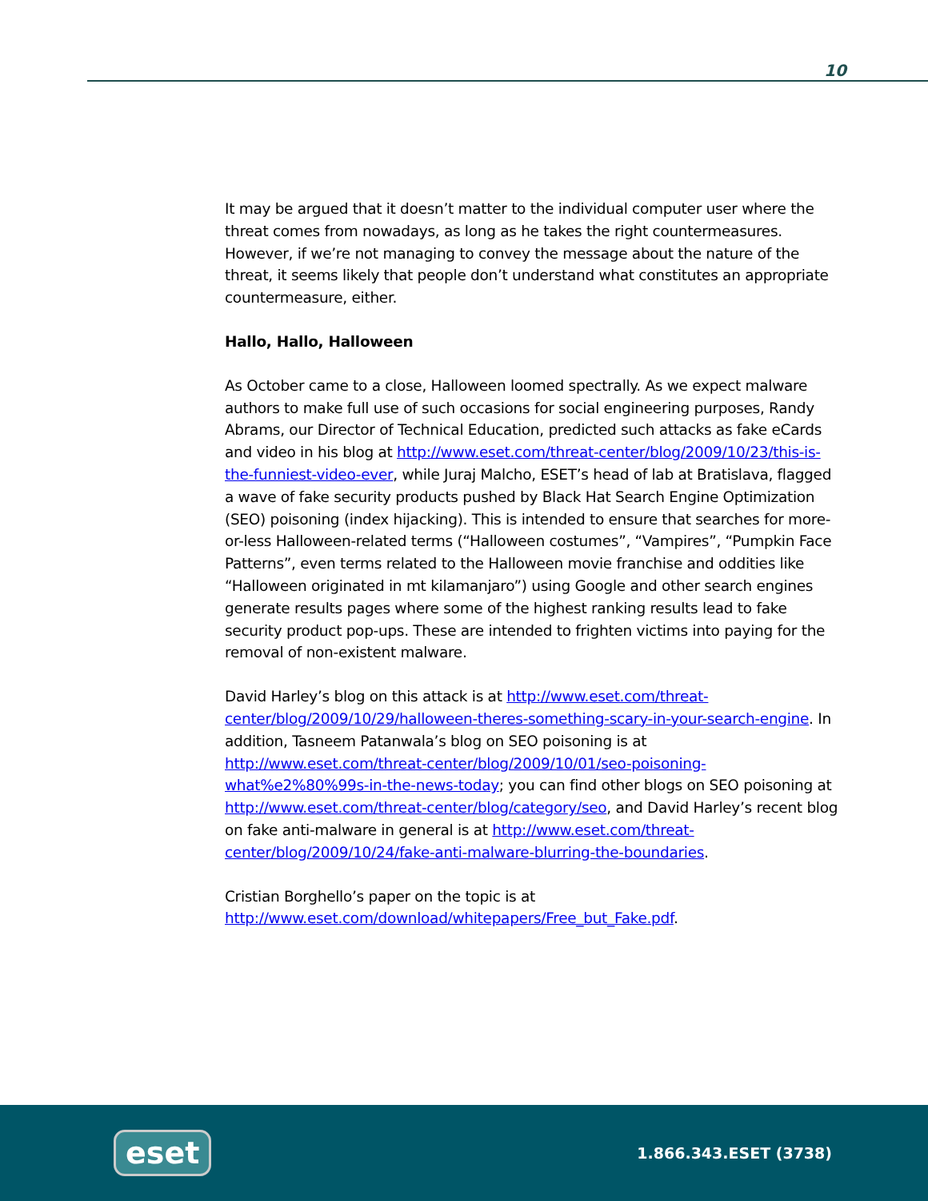10
It may be argued that it doesn’t matter to the individual computer user where the threat comes from nowadays, as long as he takes the right countermeasures. However, if we’re not managing to convey the message about the nature of the threat, it seems likely that people don’t understand what constitutes an appropriate countermeasure, either.
Hallo, Hallo, Halloween
As October came to a close, Halloween loomed spectrally. As we expect malware authors to make full use of such occasions for social engineering purposes, Randy Abrams, our Director of Technical Education, predicted such attacks as fake eCards and video in his blog at http://www.eset.com/threat-center/blog/2009/10/23/this-is-the-funniest-video-ever, while Juraj Malcho, ESET’s head of lab at Bratislava, flagged a wave of fake security products pushed by Black Hat Search Engine Optimization (SEO) poisoning (index hijacking). This is intended to ensure that searches for more-or-less Halloween-related terms (“Halloween costumes”, “Vampires”, “Pumpkin Face Patterns”, even terms related to the Halloween movie franchise and oddities like “Halloween originated in mt kilamanjaro”) using Google and other search engines generate results pages where some of the highest ranking results lead to fake security product pop-ups. These are intended to frighten victims into paying for the removal of non-existent malware.
David Harley’s blog on this attack is at http://www.eset.com/threat-center/blog/2009/10/29/halloween-theres-something-scary-in-your-search-engine. In addition, Tasneem Patanwala’s blog on SEO poisoning is at http://www.eset.com/threat-center/blog/2009/10/01/seo-poisoning-what%e2%80%99s-in-the-news-today; you can find other blogs on SEO poisoning at http://www.eset.com/threat-center/blog/category/seo, and David Harley’s recent blog on fake anti-malware in general is at http://www.eset.com/threat-center/blog/2009/10/24/fake-anti-malware-blurring-the-boundaries.
Cristian Borghello’s paper on the topic is at http://www.eset.com/download/whitepapers/Free_but_Fake.pdf.
eset
1.866.343.ESET (3738)